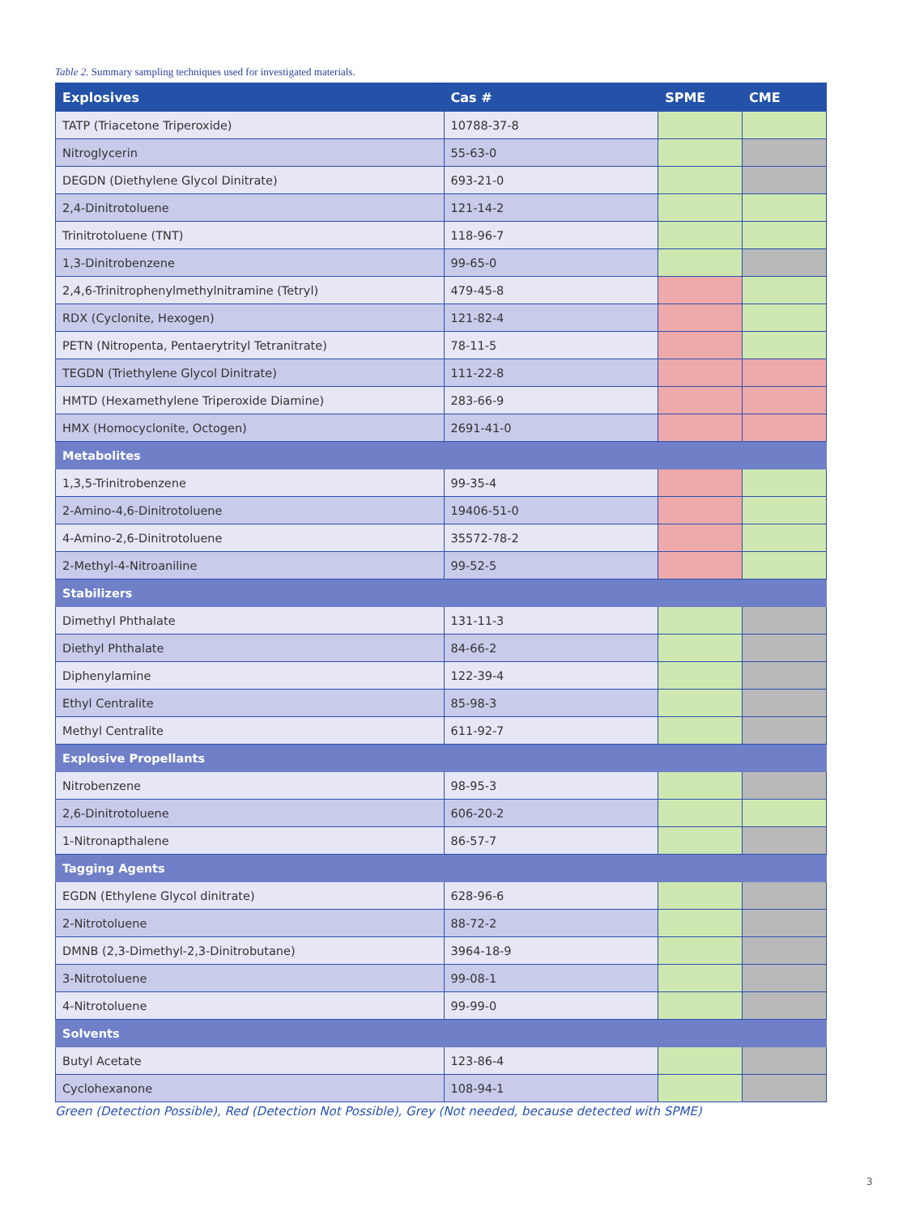Table 2. Summary sampling techniques used for investigated materials.
| Explosives | Cas # | SPME | CME |
| --- | --- | --- | --- |
| TATP (Triacetone Triperoxide) | 10788-37-8 | | |
| Nitroglycerin | 55-63-0 | | |
| DEGDN (Diethylene Glycol Dinitrate) | 693-21-0 | | |
| 2,4-Dinitrotoluene | 121-14-2 | | |
| Trinitrotoluene (TNT) | 118-96-7 | | |
| 1,3-Dinitrobenzene | 99-65-0 | | |
| 2,4,6-Trinitrophenylmethylnitramine (Tetryl) | 479-45-8 | | |
| RDX (Cyclonite, Hexogen) | 121-82-4 | | |
| PETN (Nitropenta, Pentaerytrityl Tetranitrate) | 78-11-5 | | |
| TEGDN (Triethylene Glycol Dinitrate) | 111-22-8 | | |
| HMTD (Hexamethylene Triperoxide Diamine) | 283-66-9 | | |
| HMX (Homocyclonite, Octogen) | 2691-41-0 | | |
| Metabolites | | | |
| 1,3,5-Trinitrobenzene | 99-35-4 | | |
| 2-Amino-4,6-Dinitrotoluene | 19406-51-0 | | |
| 4-Amino-2,6-Dinitrotoluene | 35572-78-2 | | |
| 2-Methyl-4-Nitroaniline | 99-52-5 | | |
| Stabilizers | | | |
| Dimethyl Phthalate | 131-11-3 | | |
| Diethyl Phthalate | 84-66-2 | | |
| Diphenylamine | 122-39-4 | | |
| Ethyl Centralite | 85-98-3 | | |
| Methyl Centralite | 611-92-7 | | |
| Explosive Propellants | | | |
| Nitrobenzene | 98-95-3 | | |
| 2,6-Dinitrotoluene | 606-20-2 | | |
| 1-Nitronapthalene | 86-57-7 | | |
| Tagging Agents | | | |
| EGDN (Ethylene Glycol dinitrate) | 628-96-6 | | |
| 2-Nitrotoluene | 88-72-2 | | |
| DMNB (2,3-Dimethyl-2,3-Dinitrobutane) | 3964-18-9 | | |
| 3-Nitrotoluene | 99-08-1 | | |
| 4-Nitrotoluene | 99-99-0 | | |
| Solvents | | | |
| Butyl Acetate | 123-86-4 | | |
| Cyclohexanone | 108-94-1 | | |
Green (Detection Possible), Red (Detection Not Possible), Grey (Not needed, because detected with SPME)
3